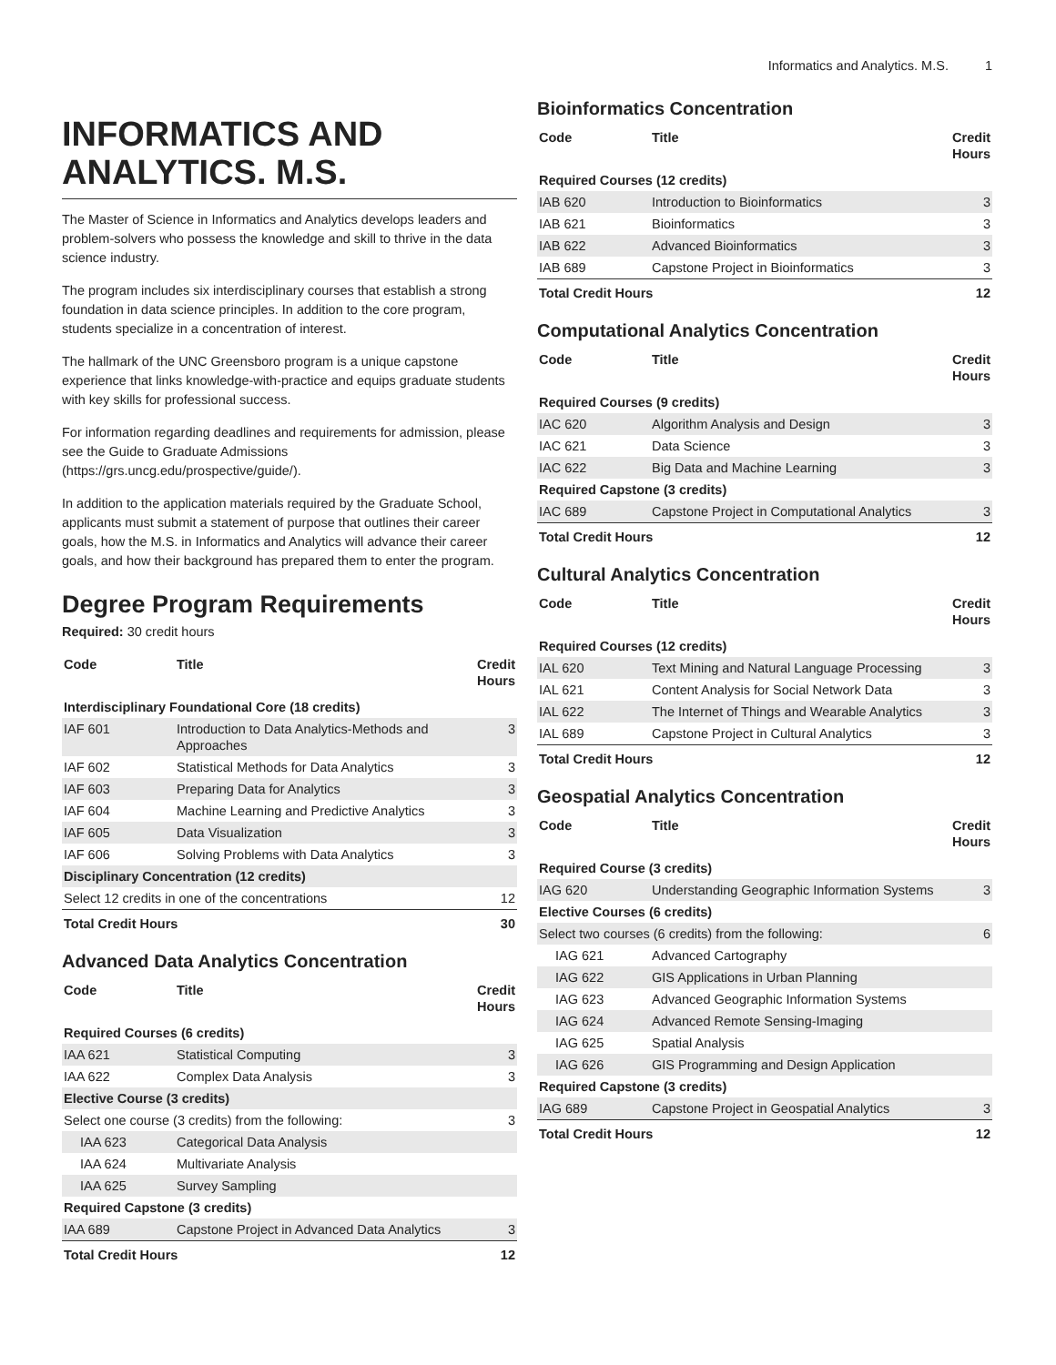Informatics and Analytics. M.S. 1
INFORMATICS AND ANALYTICS. M.S.
The Master of Science in Informatics and Analytics develops leaders and problem-solvers who possess the knowledge and skill to thrive in the data science industry.
The program includes six interdisciplinary courses that establish a strong foundation in data science principles. In addition to the core program, students specialize in a concentration of interest.
The hallmark of the UNC Greensboro program is a unique capstone experience that links knowledge-with-practice and equips graduate students with key skills for professional success.
For information regarding deadlines and requirements for admission, please see the Guide to Graduate Admissions (https://grs.uncg.edu/prospective/guide/).
In addition to the application materials required by the Graduate School, applicants must submit a statement of purpose that outlines their career goals, how the M.S. in Informatics and Analytics will advance their career goals, and how their background has prepared them to enter the program.
Degree Program Requirements
Required: 30 credit hours
| Code | Title | Credit Hours |
| --- | --- | --- |
| Interdisciplinary Foundational Core (18 credits) | | |
| IAF 601 | Introduction to Data Analytics-Methods and Approaches | 3 |
| IAF 602 | Statistical Methods for Data Analytics | 3 |
| IAF 603 | Preparing Data for Analytics | 3 |
| IAF 604 | Machine Learning and Predictive Analytics | 3 |
| IAF 605 | Data Visualization | 3 |
| IAF 606 | Solving Problems with Data Analytics | 3 |
| Disciplinary Concentration (12 credits) | | |
| Select 12 credits in one of the concentrations | | 12 |
| Total Credit Hours | | 30 |
Advanced Data Analytics Concentration
| Code | Title | Credit Hours |
| --- | --- | --- |
| Required Courses (6 credits) | | |
| IAA 621 | Statistical Computing | 3 |
| IAA 622 | Complex Data Analysis | 3 |
| Elective Course (3 credits) | | |
| Select one course (3 credits) from the following: | | 3 |
| IAA 623 | Categorical Data Analysis | |
| IAA 624 | Multivariate Analysis | |
| IAA 625 | Survey Sampling | |
| Required Capstone (3 credits) | | |
| IAA 689 | Capstone Project in Advanced Data Analytics | 3 |
| Total Credit Hours | | 12 |
Bioinformatics Concentration
| Code | Title | Credit Hours |
| --- | --- | --- |
| Required Courses (12 credits) | | |
| IAB 620 | Introduction to Bioinformatics | 3 |
| IAB 621 | Bioinformatics | 3 |
| IAB 622 | Advanced Bioinformatics | 3 |
| IAB 689 | Capstone Project in Bioinformatics | 3 |
| Total Credit Hours | | 12 |
Computational Analytics Concentration
| Code | Title | Credit Hours |
| --- | --- | --- |
| Required Courses (9 credits) | | |
| IAC 620 | Algorithm Analysis and Design | 3 |
| IAC 621 | Data Science | 3 |
| IAC 622 | Big Data and Machine Learning | 3 |
| Required Capstone (3 credits) | | |
| IAC 689 | Capstone Project in Computational Analytics | 3 |
| Total Credit Hours | | 12 |
Cultural Analytics Concentration
| Code | Title | Credit Hours |
| --- | --- | --- |
| Required Courses (12 credits) | | |
| IAL 620 | Text Mining and Natural Language Processing | 3 |
| IAL 621 | Content Analysis for Social Network Data | 3 |
| IAL 622 | The Internet of Things and Wearable Analytics | 3 |
| IAL 689 | Capstone Project in Cultural Analytics | 3 |
| Total Credit Hours | | 12 |
Geospatial Analytics Concentration
| Code | Title | Credit Hours |
| --- | --- | --- |
| Required Course (3 credits) | | |
| IAG 620 | Understanding Geographic Information Systems | 3 |
| Elective Courses (6 credits) | | |
| Select two courses (6 credits) from the following: | | 6 |
| IAG 621 | Advanced Cartography | |
| IAG 622 | GIS Applications in Urban Planning | |
| IAG 623 | Advanced Geographic Information Systems | |
| IAG 624 | Advanced Remote Sensing-Imaging | |
| IAG 625 | Spatial Analysis | |
| IAG 626 | GIS Programming and Design Application | |
| Required Capstone (3 credits) | | |
| IAG 689 | Capstone Project in Geospatial Analytics | 3 |
| Total Credit Hours | | 12 |